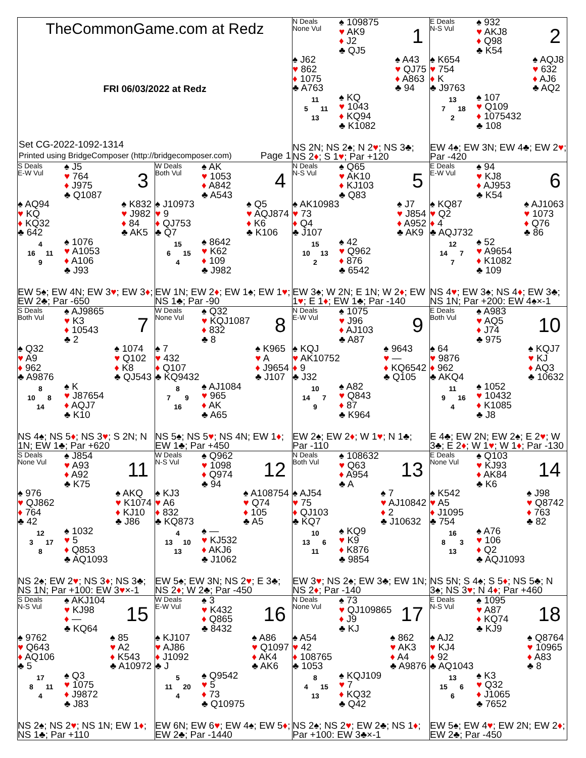TheCommonGame.com at Redz
FRI 06/03/2022 at Redz
Set CG-2022-1092-1314
Printed using BridgeComposer (http://bridgecomposer.com) Page 1
N Deals
None Vul
♠ 109875
♥ AK9
♦ J2
♣ QJ5
1
♠ J62
♥ 862
♦ 1075
♣ A763
♠ A43
♥ QJ75
♦ A863
♣ 94
| | 11 | |
| 5 | | 11 |
| | 13 | |
♠ KQ
♥ 1043
♦ KQ94
♣ K1082
NS 2N; NS 2♠; N 2♥; NS 3♣; NS 2♦; S 1♥; Par +120
E Deals
N-S Vul
♠ 932
♥ AKJ8
♦ Q98
♣ K54
2
♠ K654
♥ 754
♦ K
♣ J9763
♠ AQJ8
♥ 632
♦ AJ6
♣ AQ2
| | 13 | |
| 7 | | 18 |
| | 2 | |
♠ 107
♥ Q109
♦ 1075432
♣ 108
EW 4♠; EW 3N; EW 4♣; EW 2♥; Par -420
S Deals
E-W Vul
♠ J5
♥ 764
♦ J975
♣ Q1087
3
♠ AQ94
♥ KQ
♦ KQ32
♣ 642
♠ K832
♥ J982
♦ 84
♣ AK5
| | 4 | |
| 16 | | 11 |
| | 9 | |
♠ 1076
♥ A1053
♦ A106
♣ J93
EW 5♠; EW 4N; EW 3♥; EW 3♦; EW 2♣; Par -650
W Deals
Both Vul
♠ AK
♥ 1053
♦ A842
♣ A543
4
♠ J10973
♥ 9
♦ QJ753
♣ Q7
♠ Q5
♥ AQJ874
♦ K6
♣ K106
| | 15 | |
| 6 | | 15 |
| | 4 | |
♠ 8642
♥ K62
♦ 109
♣ J982
EW 1N; EW 2♦; EW 1♠; EW 1♥; NS 1♣; Par -90
N Deals
N-S Vul
♠ Q65
♥ AK10
♦ KJ103
♣ Q83
5
♠ AK10983
♥ 73
♦ Q4
♣ J107
♠ J7
♥ J854
♦ A952
♣ AK9
| | 15 | |
| 10 | | 13 |
| | 2 | |
♠ 42
♥ Q962
♦ 876
♣ 6542
EW 3♠; W 2N; E 1N; W 2♦; EW 1♥; E 1♦; EW 1♣; Par -140
E Deals
E-W Vul
♠ 94
♥ KJ8
♦ AJ953
♣ K54
6
♠ KQ87
♥ Q2
♦ 4
♣ AQJ732
♠ AJ1063
♥ 1073
♦ Q76
♣ 86
| | 12 | |
| 14 | | 7 |
| | 7 | |
♠ 52
♥ A9654
♦ K1082
♣ 109
NS 4♥; EW 3♠; NS 4♦; EW 3♣; NS 1N; Par +200: EW 4♠×-1
S Deals
Both Vul
♠ AJ9865
♥ K3
♦ 10543
♣ 2
7
♠ Q32
♥ A9
♦ 962
♣ A9876
♠ 1074
♥ Q102
♦ K8
♣ QJ543
| | 8 | |
| 10 | | 8 |
| | 14 | |
♠ K
♥ J87654
♦ AQJ7
♣ K10
NS 4♠; NS 5♦; NS 3♥; S 2N; N 1N; EW 1♣; Par +620
W Deals
None Vul
♠ Q32
♥ KQJ1087
♦ 832
♣ 8
8
♠ 7
♥ 432
♦ Q107
♣ KQ9432
♠ K965
♥ A
♦ J9654
♣ J107
| | 8 | |
| 7 | | 9 |
| | 16 | |
♠ AJ1084
♥ 965
♦ AK
♣ A65
NS 5♠; NS 5♥; NS 4N; EW 1♦; EW 1♣; Par +450
N Deals
E-W Vul
♠ 1075
♥ J96
♦ AJ103
♣ A87
9
♠ KQJ
♥ AK10752
♦ 9
♣ J32
♠ 9643
♥ —
♦ KQ6542
♣ Q105
| | 10 | |
| 14 | | 7 |
| | 9 | |
♠ A82
♥ Q843
♦ 87
♣ K964
EW 2♠; EW 2♦; W 1♥; N 1♣; Par -110
E Deals
Both Vul
♠ A983
♥ AQ5
♦ J74
♣ 975
10
♠ 64
♥ 9876
♦ 962
♣ AKQ4
♠ KQJ7
♥ KJ
♦ AQ3
♣ 10632
| | 11 | |
| 9 | | 16 |
| | 4 | |
♠ 1052
♥ 10432
♦ K1085
♣ J8
E 4♣; EW 2N; EW 2♠; E 2♥; W 3♣; E 2♦; W 1♥; W 1♦; Par -130
S Deals
None Vul
♠ J854
♥ A93
♦ A92
♣ K75
11
♠ 976
♥ QJ862
♦ 764
♣ 42
♠ AKQ
♥ K1074
♦ KJ10
♣ J86
| | 12 | |
| 3 | | 17 |
| | 8 | |
♠ 1032
♥ 5
♦ Q853
♣ AQ1093
NS 2♠; EW 2♥; NS 3♦; NS 3♣; NS 1N; Par +100: EW 3♥×-1
W Deals
N-S Vul
♠ Q962
♥ 1098
♦ Q974
♣ 94
12
♠ KJ3
♥ A6
♦ 832
♣ KQ873
♠ A108754
♥ Q74
♦ 105
♣ A5
| | 4 | |
| 13 | | 10 |
| | 13 | |
♠ —
♥ KJ532
♦ AKJ6
♣ J1062
EW 5♠; EW 3N; NS 2♥; E 3♣; NS 2♦; W 2♣; Par -450
N Deals
Both Vul
♠ 108632
♥ Q63
♦ A954
♣ A
13
♠ AJ54
♥ 75
♦ QJ103
♣ KQ7
♠ 7
♥ AJ10842
♦ 2
♣ J10632
| | 10 | |
| 13 | | 6 |
| | 11 | |
♠ KQ9
♥ K9
♦ K876
♣ 9854
EW 3♥; NS 2♠; EW 3♣; EW 1N; NS 2♦; Par -140
E Deals
None Vul
♠ Q103
♥ KJ93
♦ AK84
♣ K6
14
♠ K542
♥ A5
♦ J1095
♣ 754
♠ J98
♥ Q8742
♦ 763
♣ 82
| | 16 | |
| 8 | | 3 |
| | 13 | |
♠ A76
♥ 106
♦ Q2
♣ AQJ1093
NS 5N; S 4♠; S 5♦; NS 5♣; N 3♠; NS 3♥; N 4♦; Par +460
S Deals
N-S Vul
♠ AKJ104
♥ KJ98
♦ —
♣ KQ64
15
♠ 9762
♥ Q643
♦ AQ106
♣ 5
♠ 85
♥ A2
♦ K543
♣ A10972
| | 17 | |
| 8 | | 11 |
| | 4 | |
♠ Q3
♥ 1075
♦ J9872
♣ J83
NS 2♠; NS 2♥; NS 1N; EW 1♦; NS 1♣; Par +110
W Deals
E-W Vul
♠ 3
♥ K432
♦ Q865
♣ 8432
16
♠ KJ107
♥ AJ86
♦ J1092
♣ J
♠ A86
♥ Q1097
♦ AK4
♣ AK6
| | 5 | |
| 11 | | 20 |
| | 4 | |
♠ Q9542
♥ 5
♦ 73
♣ Q10975
EW 6N; EW 6♥; EW 4♠; EW 5♦; EW 2♣; Par -1440
N Deals
None Vul
♠ 73
♥ QJ109865
♦ J9
♣ KJ
17
♠ A54
♥ 42
♦ 108765
♣ 1053
♠ 862
♥ AK3
♦ A4
♣ A9876
| | 8 | |
| 4 | | 15 |
| | 13 | |
♠ KQJ109
♥ 7
♦ KQ32
♣ Q42
NS 2♠; NS 2♥; EW 2♣; NS 1♦; Par +100: EW 3♣×-1
E Deals
N-S Vul
♠ 1095
♥ A87
♦ KQ74
♣ KJ9
18
♠ AJ2
♥ KJ4
♦ 92
♣ AQ1043
♠ Q8764
♥ 10965
♦ A83
♣ 8
| | 13 | |
| 15 | | 6 |
| | 6 | |
♠ K3
♥ Q32
♦ J1065
♣ 7652
EW 5♠; EW 4♥; EW 2N; EW 2♦; EW 2♣; Par -450